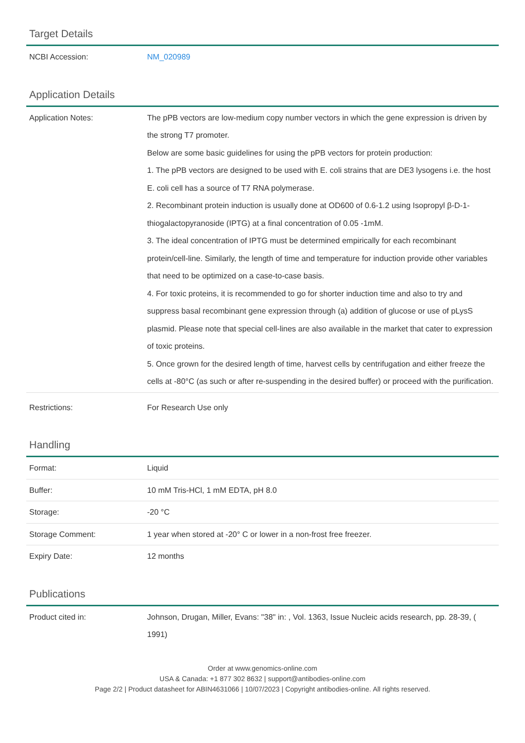Target Details
| NCBI Accession: | NM_020989 |
Application Details
| Application Notes: | The pPB vectors are low-medium copy number vectors in which the gene expression is driven by the strong T7 promoter. Below are some basic guidelines for using the pPB vectors for protein production: 1. The pPB vectors are designed to be used with E. coli strains that are DE3 lysogens i.e. the host E. coli cell has a source of T7 RNA polymerase. 2. Recombinant protein induction is usually done at OD600 of 0.6-1.2 using Isopropyl β-D-1-thiogalactopyranoside (IPTG) at a final concentration of 0.05 -1mM. 3. The ideal concentration of IPTG must be determined empirically for each recombinant protein/cell-line. Similarly, the length of time and temperature for induction provide other variables that need to be optimized on a case-to-case basis. 4. For toxic proteins, it is recommended to go for shorter induction time and also to try and suppress basal recombinant gene expression through (a) addition of glucose or use of pLysS plasmid. Please note that special cell-lines are also available in the market that cater to expression of toxic proteins. 5. Once grown for the desired length of time, harvest cells by centrifugation and either freeze the cells at -80°C (as such or after re-suspending in the desired buffer) or proceed with the purification. |
| Restrictions: | For Research Use only |
Handling
| Format: | Liquid |
| Buffer: | 10 mM Tris-HCl, 1 mM EDTA, pH 8.0 |
| Storage: | -20 °C |
| Storage Comment: | 1 year when stored at -20° C or lower in a non-frost free freezer. |
| Expiry Date: | 12 months |
Publications
| Product cited in: | Johnson, Drugan, Miller, Evans: "38" in: , Vol. 1363, Issue Nucleic acids research, pp. 28-39, ( 1991) |
Order at www.genomics-online.com
USA & Canada: +1 877 302 8632 | support@antibodies-online.com
Page 2/2 | Product datasheet for ABIN4631066 | 10/07/2023 | Copyright antibodies-online. All rights reserved.